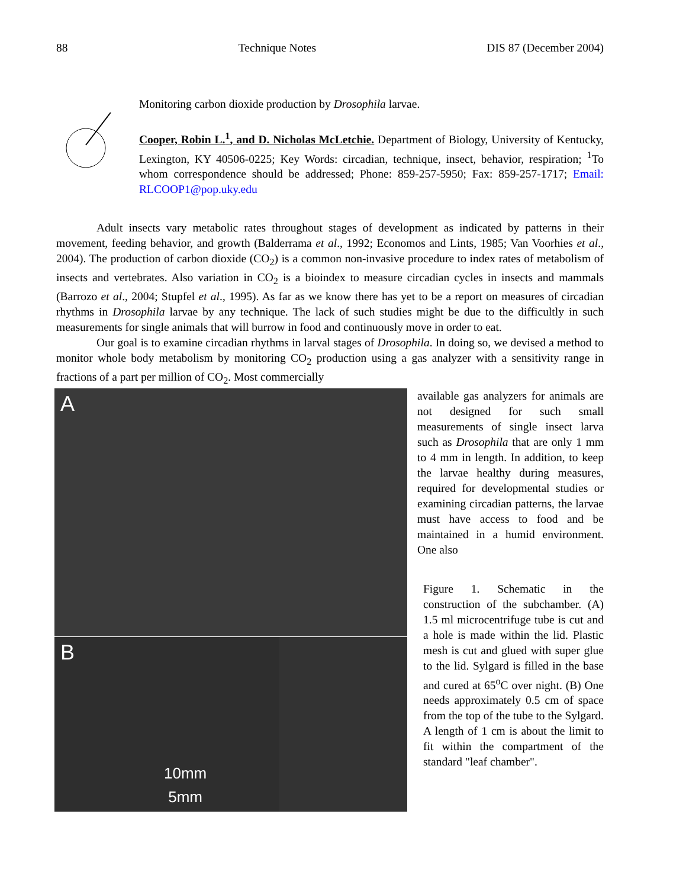88 Technique Notes DIS 87 (December 2004)
Monitoring carbon dioxide production by Drosophila larvae.
Cooper, Robin L.<sup>1</sup>, and D. Nicholas McLetchie. Department of Biology, University of Kentucky, Lexington, KY 40506-0225; Key Words: circadian, technique, insect, behavior, respiration; <sup>1</sup>To whom correspondence should be addressed; Phone: 859-257-5950; Fax: 859-257-1717; Email: RLCOOP1@pop.uky.edu
Adult insects vary metabolic rates throughout stages of development as indicated by patterns in their movement, feeding behavior, and growth (Balderrama et al., 1992; Economos and Lints, 1985; Van Voorhies et al., 2004). The production of carbon dioxide (CO<sub>2</sub>) is a common non-invasive procedure to index rates of metabolism of insects and vertebrates. Also variation in CO<sub>2</sub> is a bioindex to measure circadian cycles in insects and mammals (Barrozo et al., 2004; Stupfel et al., 1995). As far as we know there has yet to be a report on measures of circadian rhythms in Drosophila larvae by any technique. The lack of such studies might be due to the difficultly in such measurements for single animals that will burrow in food and continuously move in order to eat.
Our goal is to examine circadian rhythms in larval stages of Drosophila. In doing so, we devised a method to monitor whole body metabolism by monitoring CO<sub>2</sub> production using a gas analyzer with a sensitivity range in fractions of a part per million of CO<sub>2</sub>. Most commercially
A
B
10mm
5mm
available gas analyzers for animals are not designed for such small measurements of single insect larva such as Drosophila that are only 1 mm to 4 mm in length. In addition, to keep the larvae healthy during measures, required for developmental studies or examining circadian patterns, the larvae must have access to food and be maintained in a humid environment. One also
Figure 1. Schematic in the construction of the subchamber. (A) 1.5 ml microcentrifuge tube is cut and a hole is made within the lid. Plastic mesh is cut and glued with super glue to the lid. Sylgard is filled in the base and cured at 65<sup>o</sup>C over night. (B) One needs approximately 0.5 cm of space from the top of the tube to the Sylgard. A length of 1 cm is about the limit to fit within the compartment of the standard "leaf chamber".